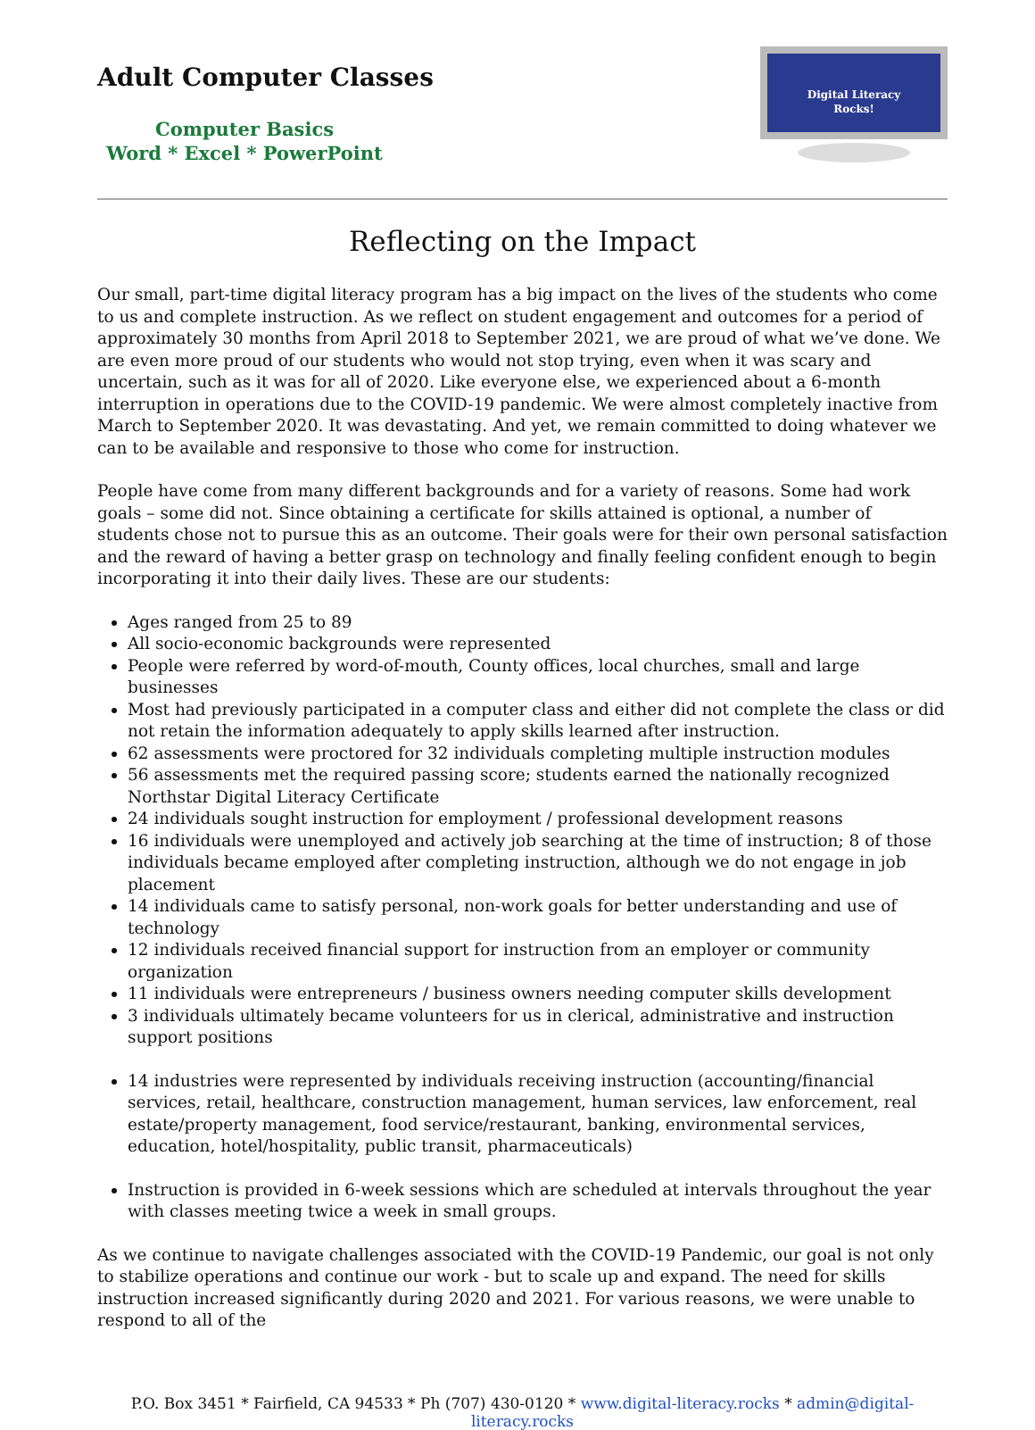Adult Computer Classes
Computer Basics
Word * Excel * PowerPoint
Digital Literacy
Rocks!
Reflecting on the Impact
Our small, part-time digital literacy program has a big impact on the lives of the students who come to us and complete instruction. As we reflect on student engagement and outcomes for a period of approximately 30 months from April 2018 to September 2021, we are proud of what we’ve done. We are even more proud of our students who would not stop trying, even when it was scary and uncertain, such as it was for all of 2020. Like everyone else, we experienced about a 6-month interruption in operations due to the COVID-19 pandemic. We were almost completely inactive from March to September 2020. It was devastating. And yet, we remain committed to doing whatever we can to be available and responsive to those who come for instruction.
People have come from many different backgrounds and for a variety of reasons. Some had work goals – some did not. Since obtaining a certificate for skills attained is optional, a number of students chose not to pursue this as an outcome. Their goals were for their own personal satisfaction and the reward of having a better grasp on technology and finally feeling confident enough to begin incorporating it into their daily lives. These are our students:
Ages ranged from 25 to 89
All socio-economic backgrounds were represented
People were referred by word-of-mouth, County offices, local churches, small and large businesses
Most had previously participated in a computer class and either did not complete the class or did not retain the information adequately to apply skills learned after instruction.
62 assessments were proctored for 32 individuals completing multiple instruction modules
56 assessments met the required passing score; students earned the nationally recognized Northstar Digital Literacy Certificate
24 individuals sought instruction for employment / professional development reasons
16 individuals were unemployed and actively job searching at the time of instruction; 8 of those individuals became employed after completing instruction, although we do not engage in job placement
14 individuals came to satisfy personal, non-work goals for better understanding and use of technology
12 individuals received financial support for instruction from an employer or community organization
11 individuals were entrepreneurs / business owners needing computer skills development
3 individuals ultimately became volunteers for us in clerical, administrative and instruction support positions
14 industries were represented by individuals receiving instruction (accounting/financial services, retail, healthcare, construction management, human services, law enforcement, real estate/property management, food service/restaurant, banking, environmental services, education, hotel/hospitality, public transit, pharmaceuticals)
Instruction is provided in 6-week sessions which are scheduled at intervals throughout the year with classes meeting twice a week in small groups.
As we continue to navigate challenges associated with the COVID-19 Pandemic, our goal is not only to stabilize operations and continue our work - but to scale up and expand. The need for skills instruction increased significantly during 2020 and 2021. For various reasons, we were unable to respond to all of the
P.O. Box 3451 * Fairfield, CA 94533 * Ph (707) 430-0120 * www.digital-literacy.rocks * admin@digital-literacy.rocks